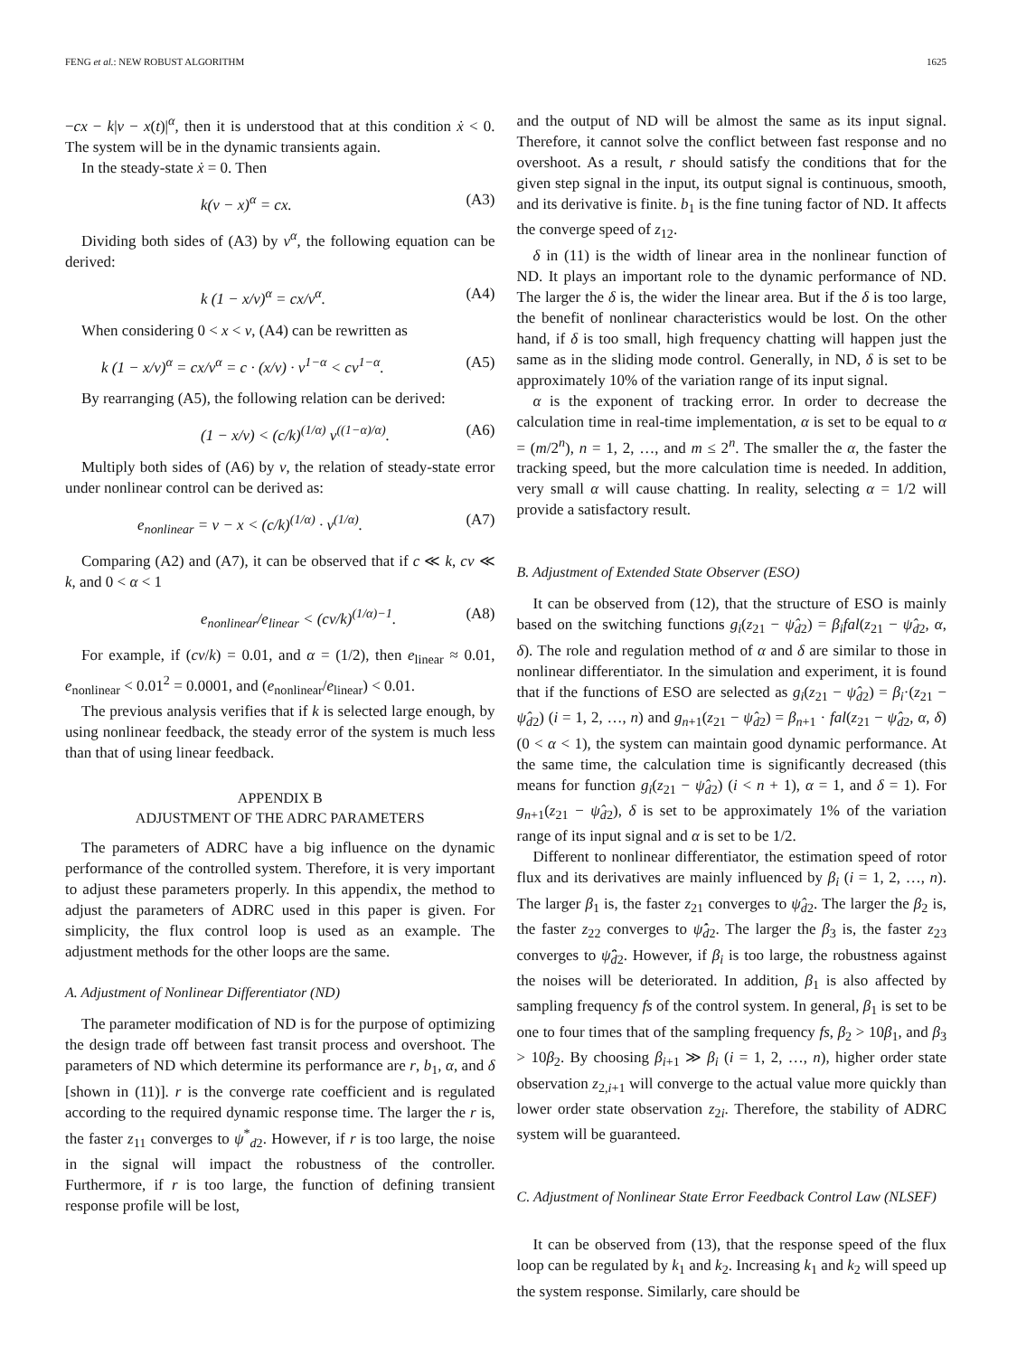FENG et al.: NEW ROBUST ALGORITHM 1625
−cx − k|v − x(t)|<sup>α</sup>, then it is understood that at this condition ẋ < 0. The system will be in the dynamic transients again.
In the steady-state ẋ = 0. Then
k(v − x)<sup>α</sup> = cx. (A3)
Dividing both sides of (A3) by v<sup>α</sup>, the following equation can be derived:
k (1 − x/v)<sup>α</sup> = cx/v<sup>α</sup>. (A4)
When considering 0 < x < v, (A4) can be rewritten as
k (1 − x/v)<sup>α</sup> = cx/v<sup>α</sup> = c · (x/v) · v<sup>1−α</sup> < cv<sup>1−α</sup>. (A5)
By rearranging (A5), the following relation can be derived:
(1 − x/v) < (c/k)<sup>(1/α)</sup> v<sup>((1−α)/α)</sup>. (A6)
Multiply both sides of (A6) by v, the relation of steady-state error under nonlinear control can be derived as:
e<sub>nonlinear</sub> = v − x < (c/k)<sup>(1/α)</sup> · v<sup>(1/α)</sup>. (A7)
Comparing (A2) and (A7), it can be observed that if c ≪ k, cv ≪ k, and 0 < α < 1
e<sub>nonlinear</sub>/e<sub>linear</sub> < (cv/k)<sup>(1/α)−1</sup>. (A8)
For example, if (cv/k) = 0.01, and α = (1/2), then e<sub>linear</sub> ≈ 0.01, e<sub>nonlinear</sub> < 0.01<sup>2</sup> = 0.0001, and (e<sub>nonlinear</sub>/e<sub>linear</sub>) < 0.01.
The previous analysis verifies that if k is selected large enough, by using nonlinear feedback, the steady error of the system is much less than that of using linear feedback.
APPENDIX B
ADJUSTMENT OF THE ADRC PARAMETERS
The parameters of ADRC have a big influence on the dynamic performance of the controlled system. Therefore, it is very important to adjust these parameters properly. In this appendix, the method to adjust the parameters of ADRC used in this paper is given. For simplicity, the flux control loop is used as an example. The adjustment methods for the other loops are the same.
A. Adjustment of Nonlinear Differentiator (ND)
The parameter modification of ND is for the purpose of optimizing the design trade off between fast transit process and overshoot. The parameters of ND which determine its performance are r, b<sub>1</sub>, α, and δ [shown in (11)]. r is the converge rate coefficient and is regulated according to the required dynamic response time. The larger the r is, the faster z<sub>11</sub> converges to ψ<sup>*</sup><sub>d2</sub>. However, if r is too large, the noise in the signal will impact the robustness of the controller. Furthermore, if r is too large, the function of defining transient response profile will be lost,
and the output of ND will be almost the same as its input signal. Therefore, it cannot solve the conflict between fast response and no overshoot. As a result, r should satisfy the conditions that for the given step signal in the input, its output signal is continuous, smooth, and its derivative is finite. b<sub>1</sub> is the fine tuning factor of ND. It affects the converge speed of z<sub>12</sub>.
δ in (11) is the width of linear area in the nonlinear function of ND. It plays an important role to the dynamic performance of ND. The larger the δ is, the wider the linear area. But if the δ is too large, the benefit of nonlinear characteristics would be lost. On the other hand, if δ is too small, high frequency chatting will happen just the same as in the sliding mode control. Generally, in ND, δ is set to be approximately 10% of the variation range of its input signal.
α is the exponent of tracking error. In order to decrease the calculation time in real-time implementation, α is set to be equal to α = (m/2<sup>n</sup>), n = 1, 2, …, and m ≤ 2<sup>n</sup>. The smaller the α, the faster the tracking speed, but the more calculation time is needed. In addition, very small α will cause chatting. In reality, selecting α = 1/2 will provide a satisfactory result.
B. Adjustment of Extended State Observer (ESO)
It can be observed from (12), that the structure of ESO is mainly based on the switching functions g<sub>i</sub>(z<sub>21</sub> − ψ̂<sub>d2</sub>) = β<sub>i</sub>fal(z<sub>21</sub> − ψ̂<sub>d2</sub>, α, δ). The role and regulation method of α and δ are similar to those in nonlinear differentiator. In the simulation and experiment, it is found that if the functions of ESO are selected as g<sub>i</sub>(z<sub>21</sub> − ψ̂<sub>d2</sub>) = β<sub>i</sub>·(z<sub>21</sub> − ψ̂<sub>d2</sub>) (i = 1, 2, …, n) and g<sub>n+1</sub>(z<sub>21</sub> − ψ̂<sub>d2</sub>) = β<sub>n+1</sub> · fal(z<sub>21</sub> − ψ̂<sub>d2</sub>, α, δ) (0 < α < 1), the system can maintain good dynamic performance. At the same time, the calculation time is significantly decreased (this means for function g<sub>i</sub>(z<sub>21</sub> − ψ̂<sub>d2</sub>) (i < n + 1), α = 1, and δ = 1). For g<sub>n+1</sub>(z<sub>21</sub> − ψ̂<sub>d2</sub>), δ is set to be approximately 1% of the variation range of its input signal and α is set to be 1/2.
Different to nonlinear differentiator, the estimation speed of rotor flux and its derivatives are mainly influenced by β<sub>i</sub> (i = 1, 2, …, n). The larger β<sub>1</sub> is, the faster z<sub>21</sub> converges to ψ̂<sub>d2</sub>. The larger the β<sub>2</sub> is, the faster z<sub>22</sub> converges to ψ̂̇<sub>d2</sub>. The larger the β<sub>3</sub> is, the faster z<sub>23</sub> converges to ψ̂̈<sub>d2</sub>. However, if β<sub>i</sub> is too large, the robustness against the noises will be deteriorated. In addition, β<sub>1</sub> is also affected by sampling frequency fs of the control system. In general, β<sub>1</sub> is set to be one to four times that of the sampling frequency fs, β<sub>2</sub> > 10β<sub>1</sub>, and β<sub>3</sub> > 10β<sub>2</sub>. By choosing β<sub>i+1</sub> ≫ β<sub>i</sub> (i = 1, 2, …, n), higher order state observation z<sub>2,i+1</sub> will converge to the actual value more quickly than lower order state observation z<sub>2i</sub>. Therefore, the stability of ADRC system will be guaranteed.
C. Adjustment of Nonlinear State Error Feedback Control Law (NLSEF)
It can be observed from (13), that the response speed of the flux loop can be regulated by k<sub>1</sub> and k<sub>2</sub>. Increasing k<sub>1</sub> and k<sub>2</sub> will speed up the system response. Similarly, care should be